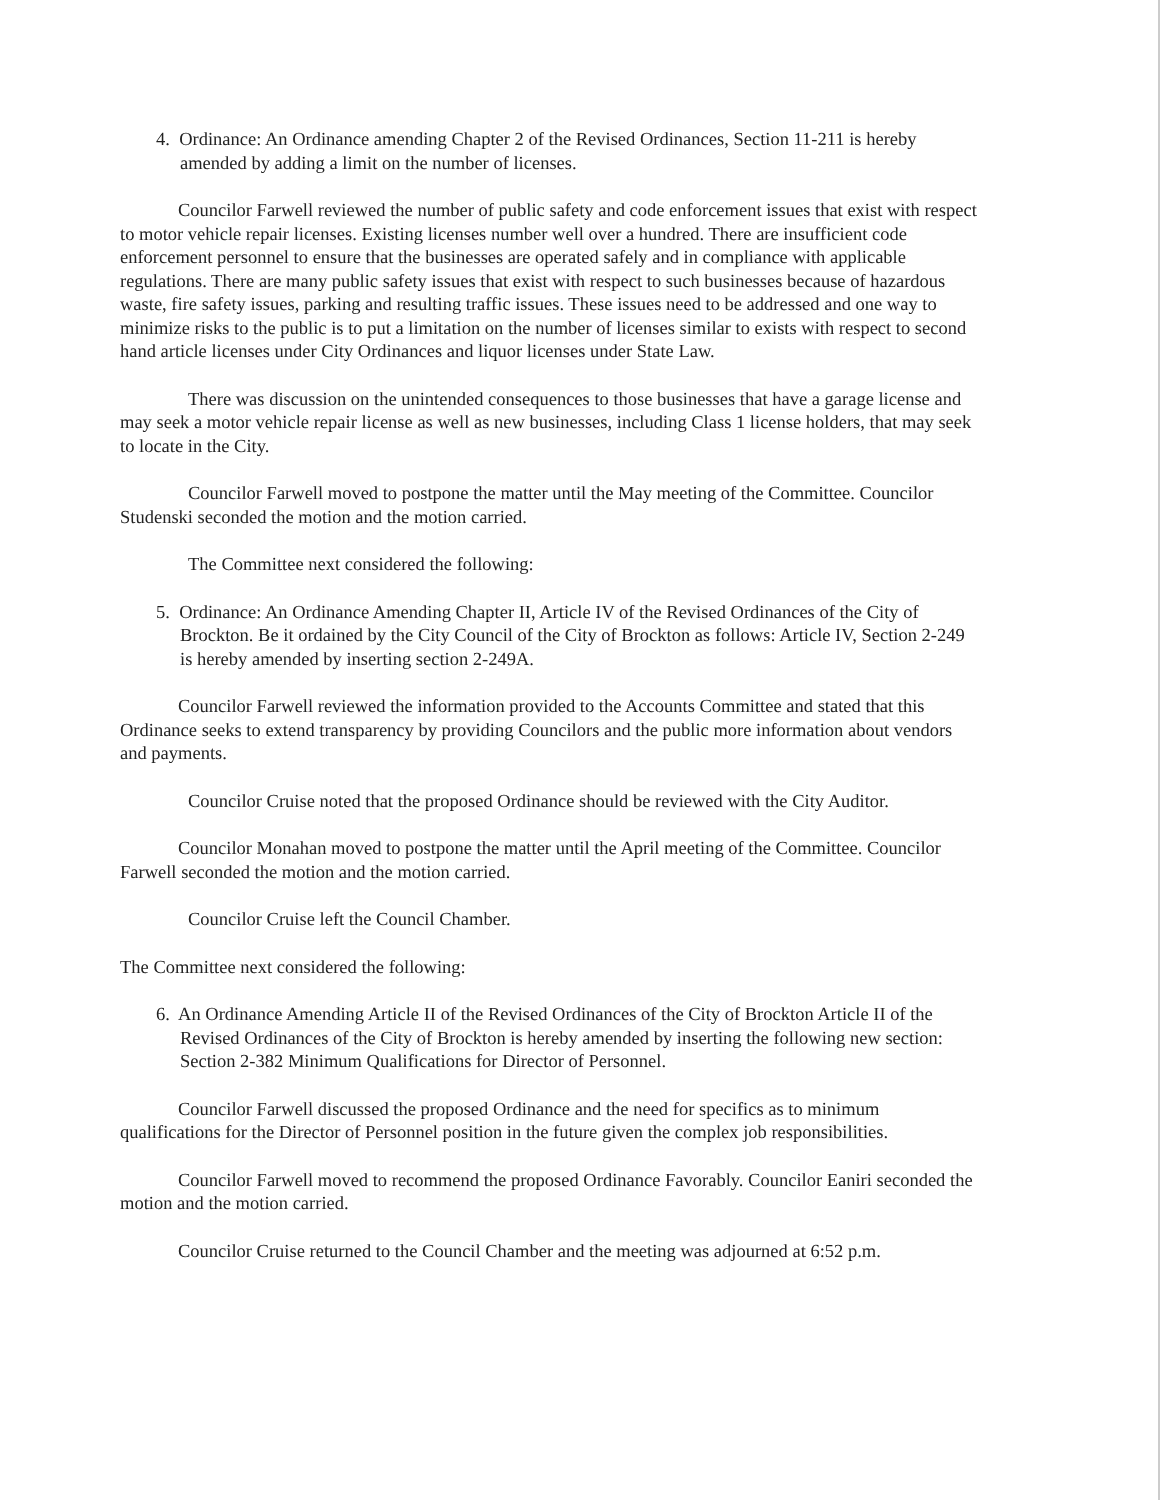4. Ordinance: An Ordinance amending Chapter 2 of the Revised Ordinances, Section 11-211 is hereby amended by adding a limit on the number of licenses.
Councilor Farwell reviewed the number of public safety and code enforcement issues that exist with respect to motor vehicle repair licenses. Existing licenses number well over a hundred. There are insufficient code enforcement personnel to ensure that the businesses are operated safely and in compliance with applicable regulations. There are many public safety issues that exist with respect to such businesses because of hazardous waste, fire safety issues, parking and resulting traffic issues. These issues need to be addressed and one way to minimize risks to the public is to put a limitation on the number of licenses similar to exists with respect to second hand article licenses under City Ordinances and liquor licenses under State Law.
There was discussion on the unintended consequences to those businesses that have a garage license and may seek a motor vehicle repair license as well as new businesses, including Class 1 license holders, that may seek to locate in the City.
Councilor Farwell moved to postpone the matter until the May meeting of the Committee. Councilor Studenski seconded the motion and the motion carried.
The Committee next considered the following:
5. Ordinance: An Ordinance Amending Chapter II, Article IV of the Revised Ordinances of the City of Brockton. Be it ordained by the City Council of the City of Brockton as follows: Article IV, Section 2-249 is hereby amended by inserting section 2-249A.
Councilor Farwell reviewed the information provided to the Accounts Committee and stated that this Ordinance seeks to extend transparency by providing Councilors and the public more information about vendors and payments.
Councilor Cruise noted that the proposed Ordinance should be reviewed with the City Auditor.
Councilor Monahan moved to postpone the matter until the April meeting of the Committee. Councilor Farwell seconded the motion and the motion carried.
Councilor Cruise left the Council Chamber.
The Committee next considered the following:
6. An Ordinance Amending Article II of the Revised Ordinances of the City of Brockton Article II of the Revised Ordinances of the City of Brockton is hereby amended by inserting the following new section: Section 2-382 Minimum Qualifications for Director of Personnel.
Councilor Farwell discussed the proposed Ordinance and the need for specifics as to minimum qualifications for the Director of Personnel position in the future given the complex job responsibilities.
Councilor Farwell moved to recommend the proposed Ordinance Favorably. Councilor Eaniri seconded the motion and the motion carried.
Councilor Cruise returned to the Council Chamber and the meeting was adjourned at 6:52 p.m.